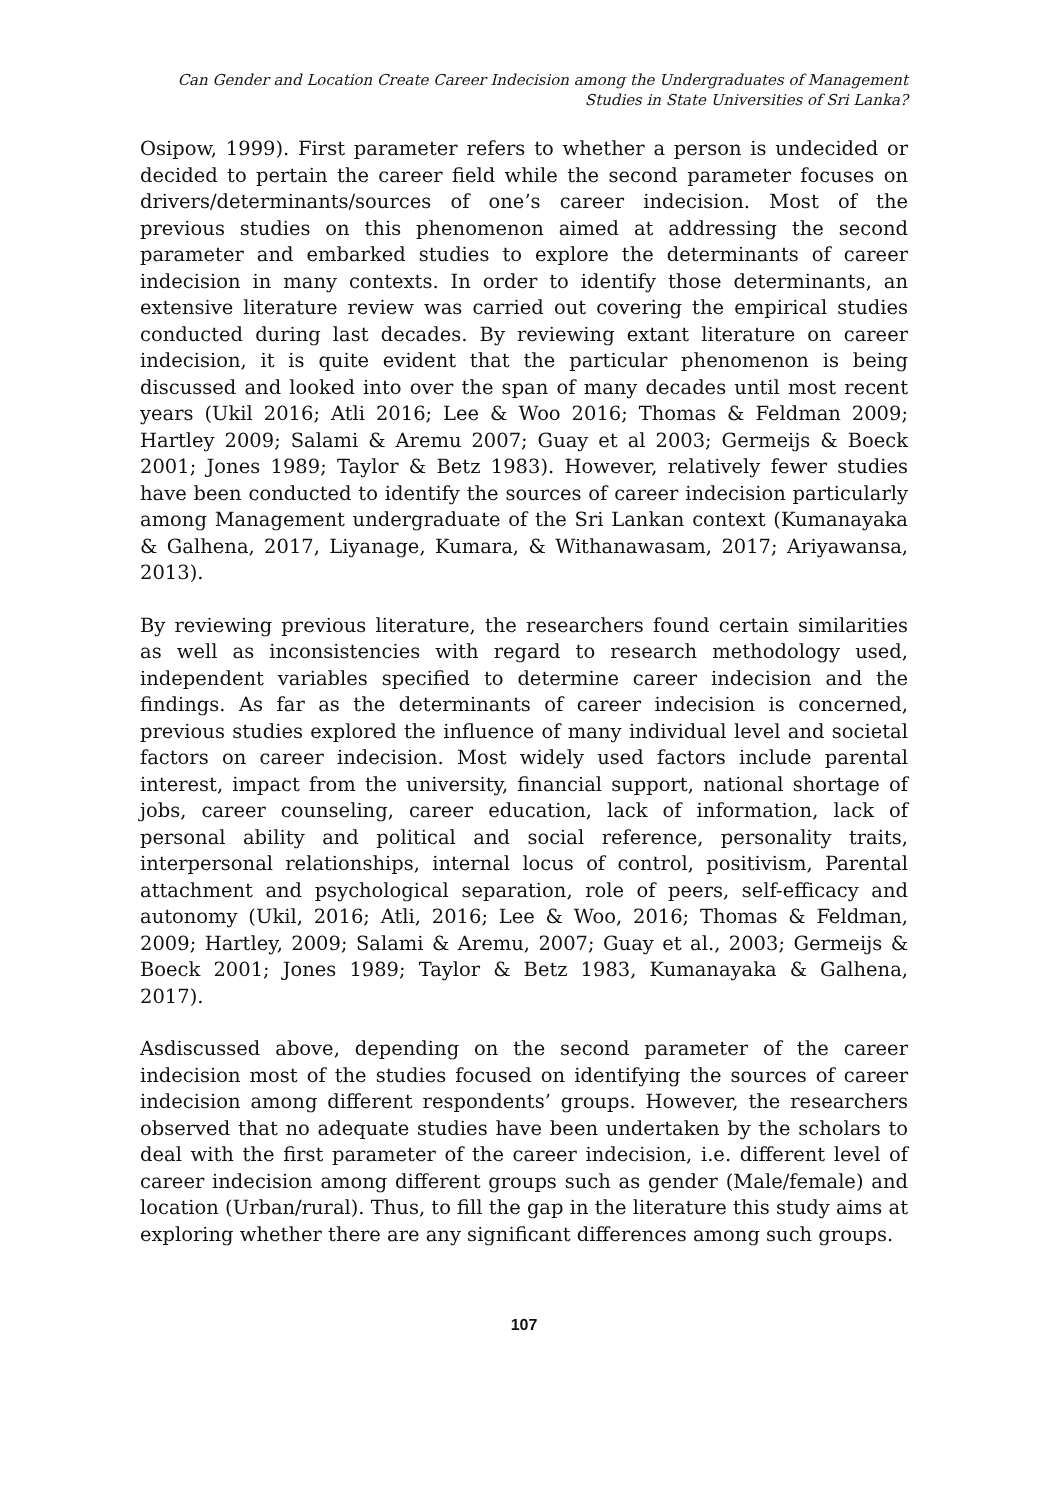Can Gender and Location Create Career Indecision among the Undergraduates of Management
Studies in State Universities of Sri Lanka?
Osipow, 1999). First parameter refers to whether a person is undecided or decided to pertain the career field while the second parameter focuses on drivers/determinants/sources of one’s career indecision. Most of the previous studies on this phenomenon aimed at addressing the second parameter and embarked studies to explore the determinants of career indecision in many contexts. In order to identify those determinants, an extensive literature review was carried out covering the empirical studies conducted during last decades. By reviewing extant literature on career indecision, it is quite evident that the particular phenomenon is being discussed and looked into over the span of many decades until most recent years (Ukil 2016; Atli 2016; Lee & Woo 2016; Thomas & Feldman 2009; Hartley 2009; Salami & Aremu 2007; Guay et al 2003; Germeijs & Boeck 2001; Jones 1989; Taylor & Betz 1983). However, relatively fewer studies have been conducted to identify the sources of career indecision particularly among Management undergraduate of the Sri Lankan context (Kumanayaka & Galhena, 2017, Liyanage, Kumara, & Withanawasam, 2017; Ariyawansa, 2013).
By reviewing previous literature, the researchers found certain similarities as well as inconsistencies with regard to research methodology used, independent variables specified to determine career indecision and the findings. As far as the determinants of career indecision is concerned, previous studies explored the influence of many individual level and societal factors on career indecision. Most widely used factors include parental interest, impact from the university, financial support, national shortage of jobs, career counseling, career education, lack of information, lack of personal ability and political and social reference, personality traits, interpersonal relationships, internal locus of control, positivism, Parental attachment and psychological separation, role of peers, self-efficacy and autonomy (Ukil, 2016; Atli, 2016; Lee & Woo, 2016; Thomas & Feldman, 2009; Hartley, 2009; Salami & Aremu, 2007; Guay et al., 2003; Germeijs & Boeck 2001; Jones 1989; Taylor & Betz 1983, Kumanayaka & Galhena, 2017).
Asdiscussed above, depending on the second parameter of the career indecision most of the studies focused on identifying the sources of career indecision among different respondents’ groups. However, the researchers observed that no adequate studies have been undertaken by the scholars to deal with the first parameter of the career indecision, i.e. different level of career indecision among different groups such as gender (Male/female) and location (Urban/rural). Thus, to fill the gap in the literature this study aims at exploring whether there are any significant differences among such groups.
107